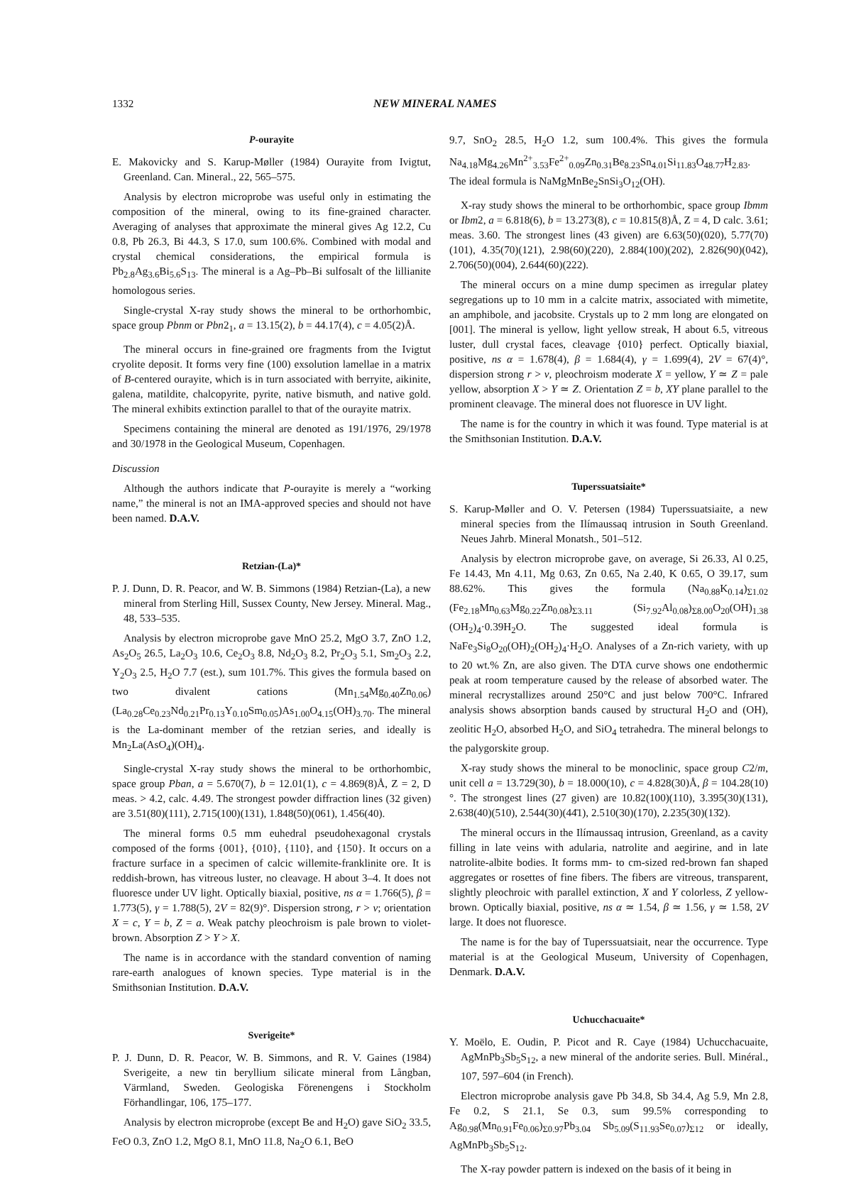1332 NEW MINERAL NAMES
P-ourayite
E. Makovicky and S. Karup-Møller (1984) Ourayite from Ivigtut, Greenland. Can. Mineral., 22, 565–575.
Analysis by electron microprobe was useful only in estimating the composition of the mineral, owing to its fine-grained character. Averaging of analyses that approximate the mineral gives Ag 12.2, Cu 0.8, Pb 26.3, Bi 44.3, S 17.0, sum 100.6%. Combined with modal and crystal chemical considerations, the empirical formula is Pb<sub>2.8</sub>Ag<sub>3.6</sub>Bi<sub>5.6</sub>S<sub>13</sub>. The mineral is a Ag–Pb–Bi sulfosalt of the lillianite homologous series.
Single-crystal X-ray study shows the mineral to be orthorhombic, space group Pbnm or Pbn2<sub>1</sub>, a = 13.15(2), b = 44.17(4), c = 4.05(2)Å.
The mineral occurs in fine-grained ore fragments from the Ivigtut cryolite deposit. It forms very fine (100) exsolution lamellae in a matrix of B-centered ourayite, which is in turn associated with berryite, aikinite, galena, matildite, chalcopyrite, pyrite, native bismuth, and native gold. The mineral exhibits extinction parallel to that of the ourayite matrix.
Specimens containing the mineral are denoted as 191/1976, 29/1978 and 30/1978 in the Geological Museum, Copenhagen.
Discussion
Although the authors indicate that P-ourayite is merely a “working name,” the mineral is not an IMA-approved species and should not have been named. D.A.V.
Retzian-(La)*
P. J. Dunn, D. R. Peacor, and W. B. Simmons (1984) Retzian-(La), a new mineral from Sterling Hill, Sussex County, New Jersey. Mineral. Mag., 48, 533–535.
Analysis by electron microprobe gave MnO 25.2, MgO 3.7, ZnO 1.2, As<sub>2</sub>O<sub>5</sub> 26.5, La<sub>2</sub>O<sub>3</sub> 10.6, Ce<sub>2</sub>O<sub>3</sub> 8.8, Nd<sub>2</sub>O<sub>3</sub> 8.2, Pr<sub>2</sub>O<sub>3</sub> 5.1, Sm<sub>2</sub>O<sub>3</sub> 2.2, Y<sub>2</sub>O<sub>3</sub> 2.5, H<sub>2</sub>O 7.7 (est.), sum 101.7%. This gives the formula based on two divalent cations (Mn<sub>1.54</sub>Mg<sub>0.40</sub>Zn<sub>0.06</sub>) (La<sub>0.28</sub>Ce<sub>0.23</sub>Nd<sub>0.21</sub>Pr<sub>0.13</sub>Y<sub>0.10</sub>Sm<sub>0.05</sub>)As<sub>1.00</sub>O<sub>4.15</sub>(OH)<sub>3.70</sub>. The mineral is the La-dominant member of the retzian series, and ideally is Mn<sub>2</sub>La(AsO<sub>4</sub>)(OH)<sub>4</sub>.
Single-crystal X-ray study shows the mineral to be orthorhombic, space group Pban, a = 5.670(7), b = 12.01(1), c = 4.869(8)Å, Z = 2, D meas. > 4.2, calc. 4.49. The strongest powder diffraction lines (32 given) are 3.51(80)(111), 2.715(100)(131), 1.848(50)(061), 1.456(40).
The mineral forms 0.5 mm euhedral pseudohexagonal crystals composed of the forms {001}, {010}, {110}, and {150}. It occurs on a fracture surface in a specimen of calcic willemite-franklinite ore. It is reddish-brown, has vitreous luster, no cleavage. H about 3–4. It does not fluoresce under UV light. Optically biaxial, positive, ns α = 1.766(5), β = 1.773(5), γ = 1.788(5), 2V = 82(9)°. Dispersion strong, r > v; orientation X = c, Y = b, Z = a. Weak patchy pleochroism is pale brown to violet-brown. Absorption Z > Y > X.
The name is in accordance with the standard convention of naming rare-earth analogues of known species. Type material is in the Smithsonian Institution. D.A.V.
Sverigeite*
P. J. Dunn, D. R. Peacor, W. B. Simmons, and R. V. Gaines (1984) Sverigeite, a new tin beryllium silicate mineral from Långban, Värmland, Sweden. Geologiska Förenengens i Stockholm Förhandlingar, 106, 175–177.
Analysis by electron microprobe (except Be and H<sub>2</sub>O) gave SiO<sub>2</sub> 33.5, FeO 0.3, ZnO 1.2, MgO 8.1, MnO 11.8, Na<sub>2</sub>O 6.1, BeO
9.7, SnO<sub>2</sub> 28.5, H<sub>2</sub>O 1.2, sum 100.4%. This gives the formula Na<sub>4.18</sub>Mg<sub>4.26</sub>Mn<sup>2+</sup><sub>3.53</sub>Fe<sup>2+</sup><sub>0.09</sub>Zn<sub>0.31</sub>Be<sub>8.23</sub>Sn<sub>4.01</sub>Si<sub>11.83</sub>O<sub>48.77</sub>H<sub>2.83</sub>. The ideal formula is NaMgMnBe<sub>2</sub>SnSi<sub>3</sub>O<sub>12</sub>(OH).
X-ray study shows the mineral to be orthorhombic, space group Ibmm or Ibm2, a = 6.818(6), b = 13.273(8), c = 10.815(8)Å, Z = 4, D calc. 3.61; meas. 3.60. The strongest lines (43 given) are 6.63(50)(020), 5.77(70)(101), 4.35(70)(121), 2.98(60)(220), 2.884(100)(202), 2.826(90)(042), 2.706(50)(004), 2.644(60)(222).
The mineral occurs on a mine dump specimen as irregular platey segregations up to 10 mm in a calcite matrix, associated with mimetite, an amphibole, and jacobsite. Crystals up to 2 mm long are elongated on [001]. The mineral is yellow, light yellow streak, H about 6.5, vitreous luster, dull crystal faces, cleavage {010} perfect. Optically biaxial, positive, ns α = 1.678(4), β = 1.684(4), γ = 1.699(4), 2V = 67(4)°, dispersion strong r > v, pleochroism moderate X = yellow, Y ≃ Z = pale yellow, absorption X > Y ≃ Z. Orientation Z = b, XY plane parallel to the prominent cleavage. The mineral does not fluoresce in UV light.
The name is for the country in which it was found. Type material is at the Smithsonian Institution. D.A.V.
Tuperssuatsiaite*
S. Karup-Møller and O. V. Petersen (1984) Tuperssuatsiaite, a new mineral species from the Ilímaussaq intrusion in South Greenland. Neues Jahrb. Mineral Monatsh., 501–512.
Analysis by electron microprobe gave, on average, Si 26.33, Al 0.25, Fe 14.43, Mn 4.11, Mg 0.63, Zn 0.65, Na 2.40, K 0.65, O 39.17, sum 88.62%. This gives the formula (Na<sub>0.88</sub>K<sub>0.14</sub>)<sub>Σ1.02</sub> (Fe<sub>2.18</sub>Mn<sub>0.63</sub>Mg<sub>0.22</sub>Zn<sub>0.08</sub>)<sub>Σ3.11</sub> (Si<sub>7.92</sub>Al<sub>0.08</sub>)<sub>Σ8.00</sub>O<sub>20</sub>(OH)<sub>1.38</sub> (OH<sub>2</sub>)<sub>4</sub>·0.39H<sub>2</sub>O. The suggested ideal formula is NaFe<sub>3</sub>Si<sub>8</sub>O<sub>20</sub>(OH)<sub>2</sub>(OH<sub>2</sub>)<sub>4</sub>·H<sub>2</sub>O. Analyses of a Zn-rich variety, with up to 20 wt.% Zn, are also given. The DTA curve shows one endothermic peak at room temperature caused by the release of absorbed water. The mineral recrystallizes around 250°C and just below 700°C. Infrared analysis shows absorption bands caused by structural H<sub>2</sub>O and (OH), zeolitic H<sub>2</sub>O, absorbed H<sub>2</sub>O, and SiO<sub>4</sub> tetrahedra. The mineral belongs to the palygorskite group.
X-ray study shows the mineral to be monoclinic, space group C2/m, unit cell a = 13.729(30), b = 18.000(10), c = 4.828(30)Å, β = 104.28(10)°. The strongest lines (27 given) are 10.82(100)(110), 3.395(30)(131), 2.638(40)(510), 2.544(30)(44̄1), 2.510(30)(170), 2.235(30)(13̄2).
The mineral occurs in the Ilímaussaq intrusion, Greenland, as a cavity filling in late veins with adularia, natrolite and aegirine, and in late natrolite-albite bodies. It forms mm- to cm-sized red-brown fan shaped aggregates or rosettes of fine fibers. The fibers are vitreous, transparent, slightly pleochroic with parallel extinction, X and Y colorless, Z yellow-brown. Optically biaxial, positive, ns α ≃ 1.54, β ≃ 1.56, γ ≃ 1.58, 2V large. It does not fluoresce.
The name is for the bay of Tuperssuatsiait, near the occurrence. Type material is at the Geological Museum, University of Copenhagen, Denmark. D.A.V.
Uchucchacuaite*
Y. Moëlo, E. Oudin, P. Picot and R. Caye (1984) Uchucchacuaite, AgMnPb<sub>3</sub>Sb<sub>5</sub>S<sub>12</sub>, a new mineral of the andorite series. Bull. Minéral., 107, 597–604 (in French).
Electron microprobe analysis gave Pb 34.8, Sb 34.4, Ag 5.9, Mn 2.8, Fe 0.2, S 21.1, Se 0.3, sum 99.5% corresponding to Ag<sub>0.98</sub>(Mn<sub>0.91</sub>Fe<sub>0.06</sub>)<sub>Σ0.97</sub>Pb<sub>3.04</sub> Sb<sub>5.09</sub>(S<sub>11.93</sub>Se<sub>0.07</sub>)<sub>Σ12</sub> or ideally, AgMnPb<sub>3</sub>Sb<sub>5</sub>S<sub>12</sub>.
The X-ray powder pattern is indexed on the basis of it being in